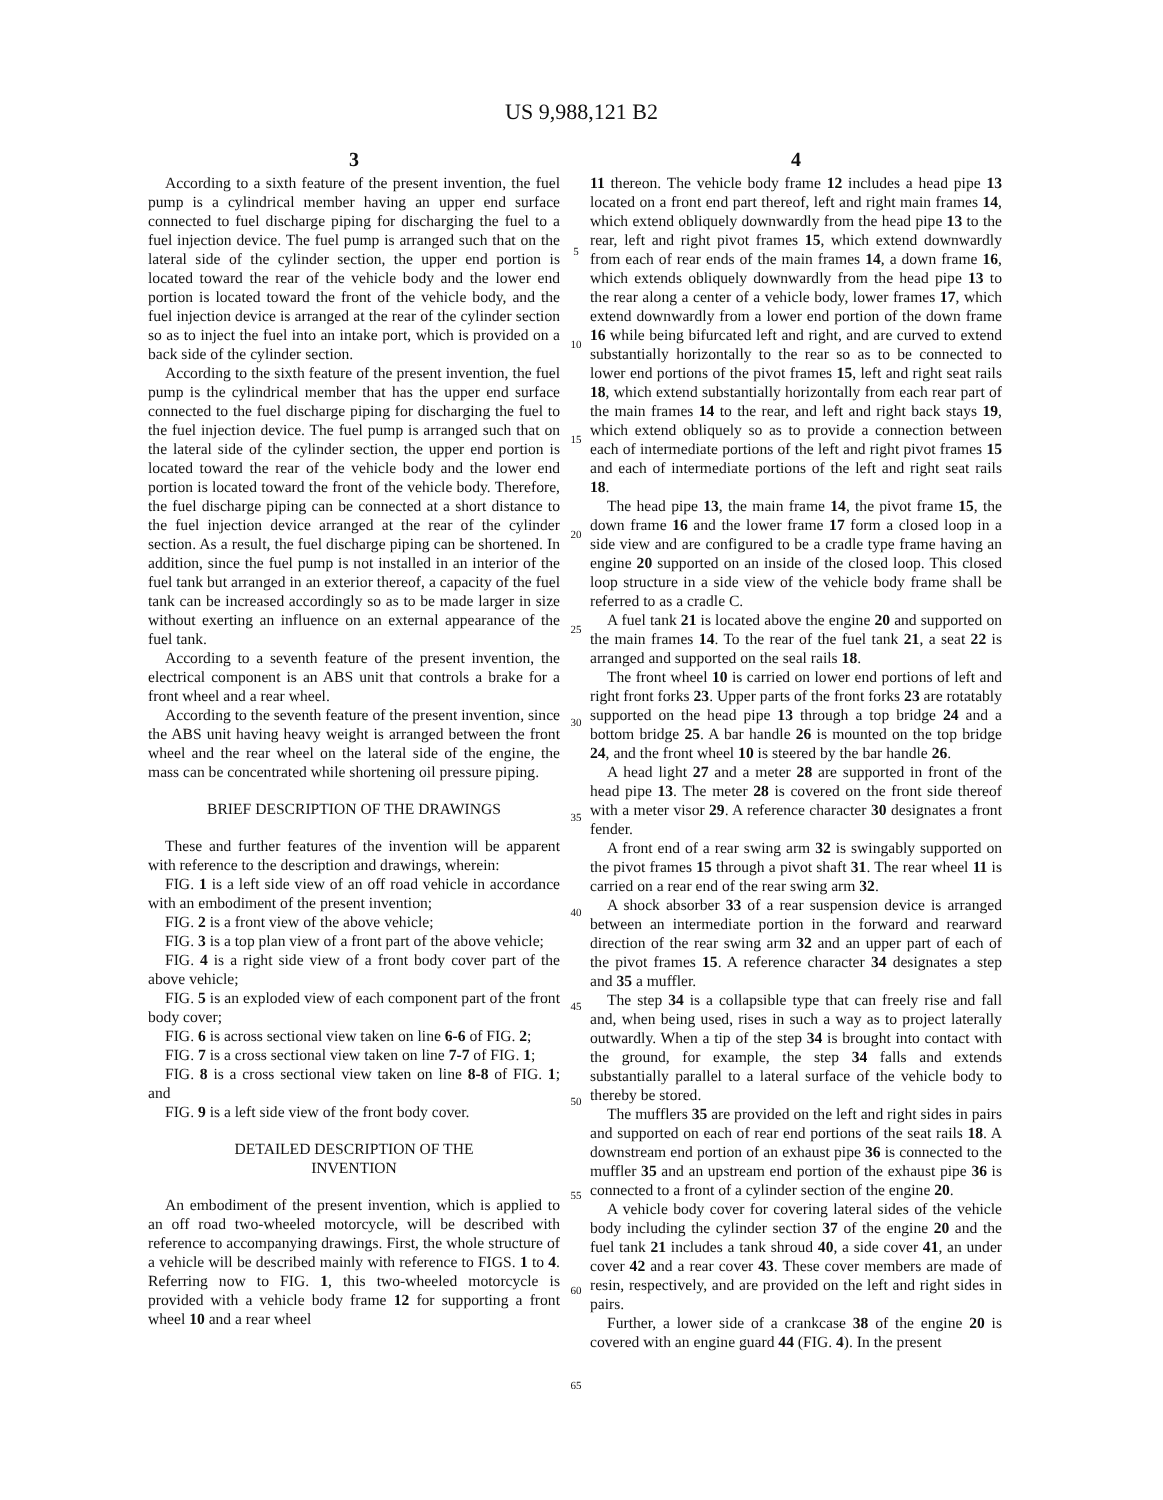US 9,988,121 B2
3
According to a sixth feature of the present invention, the fuel pump is a cylindrical member having an upper end surface connected to fuel discharge piping for discharging the fuel to a fuel injection device. The fuel pump is arranged such that on the lateral side of the cylinder section, the upper end portion is located toward the rear of the vehicle body and the lower end portion is located toward the front of the vehicle body, and the fuel injection device is arranged at the rear of the cylinder section so as to inject the fuel into an intake port, which is provided on a back side of the cylinder section.
According to the sixth feature of the present invention, the fuel pump is the cylindrical member that has the upper end surface connected to the fuel discharge piping for discharging the fuel to the fuel injection device. The fuel pump is arranged such that on the lateral side of the cylinder section, the upper end portion is located toward the rear of the vehicle body and the lower end portion is located toward the front of the vehicle body. Therefore, the fuel discharge piping can be connected at a short distance to the fuel injection device arranged at the rear of the cylinder section. As a result, the fuel discharge piping can be shortened. In addition, since the fuel pump is not installed in an interior of the fuel tank but arranged in an exterior thereof, a capacity of the fuel tank can be increased accordingly so as to be made larger in size without exerting an influence on an external appearance of the fuel tank.
According to a seventh feature of the present invention, the electrical component is an ABS unit that controls a brake for a front wheel and a rear wheel.
According to the seventh feature of the present invention, since the ABS unit having heavy weight is arranged between the front wheel and the rear wheel on the lateral side of the engine, the mass can be concentrated while shortening oil pressure piping.
BRIEF DESCRIPTION OF THE DRAWINGS
These and further features of the invention will be apparent with reference to the description and drawings, wherein:
FIG. 1 is a left side view of an off road vehicle in accordance with an embodiment of the present invention;
FIG. 2 is a front view of the above vehicle;
FIG. 3 is a top plan view of a front part of the above vehicle;
FIG. 4 is a right side view of a front body cover part of the above vehicle;
FIG. 5 is an exploded view of each component part of the front body cover;
FIG. 6 is across sectional view taken on line 6-6 of FIG. 2;
FIG. 7 is a cross sectional view taken on line 7-7 of FIG. 1;
FIG. 8 is a cross sectional view taken on line 8-8 of FIG. 1; and
FIG. 9 is a left side view of the front body cover.
DETAILED DESCRIPTION OF THE
INVENTION
An embodiment of the present invention, which is applied to an off road two-wheeled motorcycle, will be described with reference to accompanying drawings. First, the whole structure of a vehicle will be described mainly with reference to FIGS. 1 to 4. Referring now to FIG. 1, this two-wheeled motorcycle is provided with a vehicle body frame 12 for supporting a front wheel 10 and a rear wheel
5
10
15
20
25
30
35
40
45
50
55
60
65
4
11 thereon. The vehicle body frame 12 includes a head pipe 13 located on a front end part thereof, left and right main frames 14, which extend obliquely downwardly from the head pipe 13 to the rear, left and right pivot frames 15, which extend downwardly from each of rear ends of the main frames 14, a down frame 16, which extends obliquely downwardly from the head pipe 13 to the rear along a center of a vehicle body, lower frames 17, which extend downwardly from a lower end portion of the down frame 16 while being bifurcated left and right, and are curved to extend substantially horizontally to the rear so as to be connected to lower end portions of the pivot frames 15, left and right seat rails 18, which extend substantially horizontally from each rear part of the main frames 14 to the rear, and left and right back stays 19, which extend obliquely so as to provide a connection between each of intermediate portions of the left and right pivot frames 15 and each of intermediate portions of the left and right seat rails 18.
The head pipe 13, the main frame 14, the pivot frame 15, the down frame 16 and the lower frame 17 form a closed loop in a side view and are configured to be a cradle type frame having an engine 20 supported on an inside of the closed loop. This closed loop structure in a side view of the vehicle body frame shall be referred to as a cradle C.
A fuel tank 21 is located above the engine 20 and supported on the main frames 14. To the rear of the fuel tank 21, a seat 22 is arranged and supported on the seal rails 18.
The front wheel 10 is carried on lower end portions of left and right front forks 23. Upper parts of the front forks 23 are rotatably supported on the head pipe 13 through a top bridge 24 and a bottom bridge 25. A bar handle 26 is mounted on the top bridge 24, and the front wheel 10 is steered by the bar handle 26.
A head light 27 and a meter 28 are supported in front of the head pipe 13. The meter 28 is covered on the front side thereof with a meter visor 29. A reference character 30 designates a front fender.
A front end of a rear swing arm 32 is swingably supported on the pivot frames 15 through a pivot shaft 31. The rear wheel 11 is carried on a rear end of the rear swing arm 32.
A shock absorber 33 of a rear suspension device is arranged between an intermediate portion in the forward and rearward direction of the rear swing arm 32 and an upper part of each of the pivot frames 15. A reference character 34 designates a step and 35 a muffler.
The step 34 is a collapsible type that can freely rise and fall and, when being used, rises in such a way as to project laterally outwardly. When a tip of the step 34 is brought into contact with the ground, for example, the step 34 falls and extends substantially parallel to a lateral surface of the vehicle body to thereby be stored.
The mufflers 35 are provided on the left and right sides in pairs and supported on each of rear end portions of the seat rails 18. A downstream end portion of an exhaust pipe 36 is connected to the muffler 35 and an upstream end portion of the exhaust pipe 36 is connected to a front of a cylinder section of the engine 20.
A vehicle body cover for covering lateral sides of the vehicle body including the cylinder section 37 of the engine 20 and the fuel tank 21 includes a tank shroud 40, a side cover 41, an under cover 42 and a rear cover 43. These cover members are made of resin, respectively, and are provided on the left and right sides in pairs.
Further, a lower side of a crankcase 38 of the engine 20 is covered with an engine guard 44 (FIG. 4). In the present